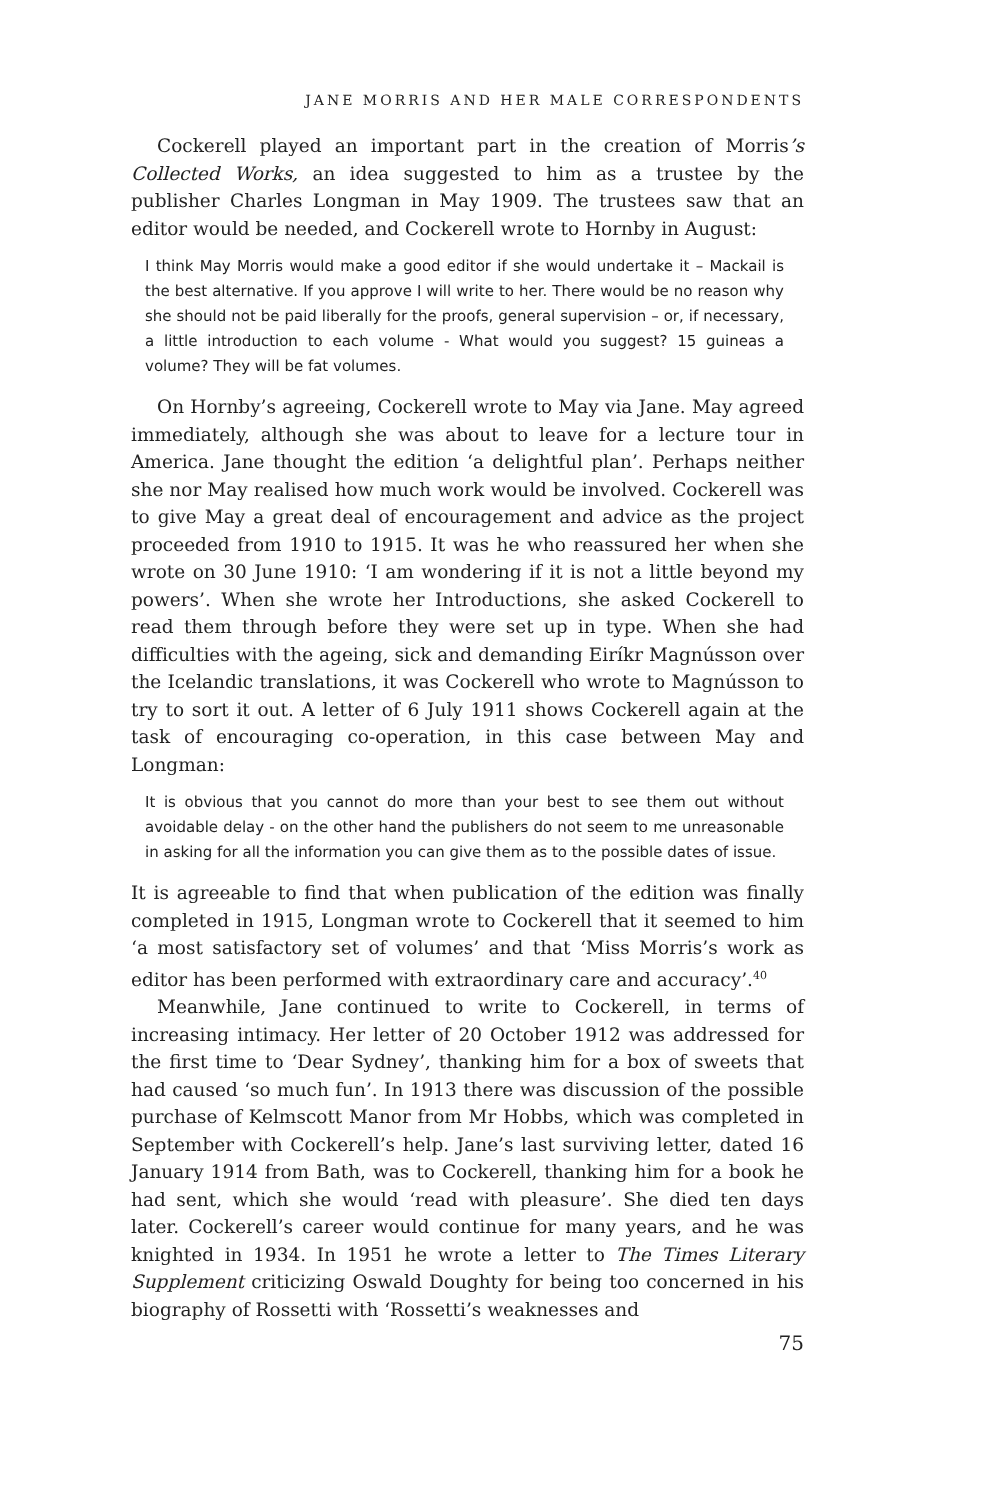JANE MORRIS AND HER MALE CORRESPONDENTS
Cockerell played an important part in the creation of Morris’s Collected Works, an idea suggested to him as a trustee by the publisher Charles Longman in May 1909. The trustees saw that an editor would be needed, and Cockerell wrote to Hornby in August:
I think May Morris would make a good editor if she would undertake it – Mackail is the best alternative. If you approve I will write to her. There would be no reason why she should not be paid liberally for the proofs, general supervision – or, if necessary, a little introduction to each volume - What would you suggest? 15 guineas a volume? They will be fat volumes.
On Hornby’s agreeing, Cockerell wrote to May via Jane. May agreed immediately, although she was about to leave for a lecture tour in America. Jane thought the edition ‘a delightful plan’. Perhaps neither she nor May realised how much work would be involved. Cockerell was to give May a great deal of encouragement and advice as the project proceeded from 1910 to 1915. It was he who reassured her when she wrote on 30 June 1910: ‘I am wondering if it is not a little beyond my powers’. When she wrote her Introductions, she asked Cockerell to read them through before they were set up in type. When she had difficulties with the ageing, sick and demanding Eiríkr Magnússon over the Icelandic translations, it was Cockerell who wrote to Magnússon to try to sort it out. A letter of 6 July 1911 shows Cockerell again at the task of encouraging co-operation, in this case between May and Longman:
It is obvious that you cannot do more than your best to see them out without avoidable delay - on the other hand the publishers do not seem to me unreasonable in asking for all the information you can give them as to the possible dates of issue.
It is agreeable to find that when publication of the edition was finally completed in 1915, Longman wrote to Cockerell that it seemed to him ‘a most satisfactory set of volumes’ and that ‘Miss Morris’s work as editor has been performed with extraordinary care and accuracy’.<sup>40</sup>
Meanwhile, Jane continued to write to Cockerell, in terms of increasing intimacy. Her letter of 20 October 1912 was addressed for the first time to ‘Dear Sydney’, thanking him for a box of sweets that had caused ‘so much fun’. In 1913 there was discussion of the possible purchase of Kelmscott Manor from Mr Hobbs, which was completed in September with Cockerell’s help. Jane’s last surviving letter, dated 16 January 1914 from Bath, was to Cockerell, thanking him for a book he had sent, which she would ‘read with pleasure’. She died ten days later. Cockerell’s career would continue for many years, and he was knighted in 1934. In 1951 he wrote a letter to The Times Literary Supplement criticizing Oswald Doughty for being too concerned in his biography of Rossetti with ‘Rossetti’s weaknesses and
75